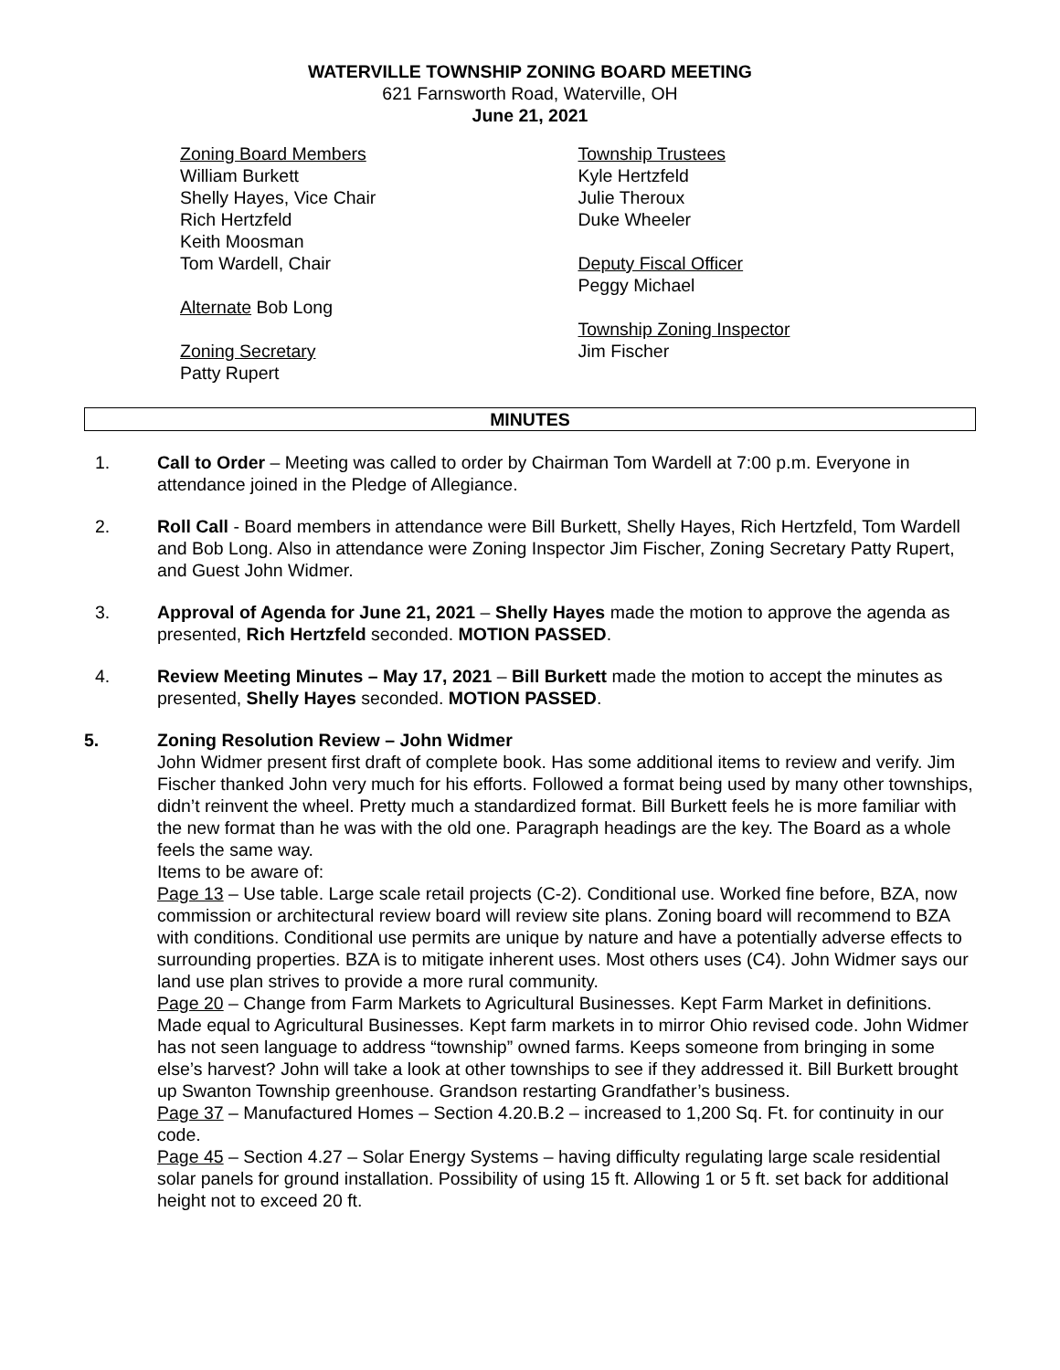WATERVILLE TOWNSHIP ZONING BOARD MEETING
621 Farnsworth Road, Waterville, OH
June 21, 2021
Zoning Board Members
William Burkett
Shelly Hayes, Vice Chair
Rich Hertzfeld
Keith Moosman
Tom Wardell, Chair
Alternate Bob Long
Zoning Secretary
Patty Rupert
Township Trustees
Kyle Hertzfeld
Julie Theroux
Duke Wheeler
Deputy Fiscal Officer
Peggy Michael
Township Zoning Inspector
Jim Fischer
MINUTES
1. Call to Order – Meeting was called to order by Chairman Tom Wardell at 7:00 p.m. Everyone in attendance joined in the Pledge of Allegiance.
2. Roll Call - Board members in attendance were Bill Burkett, Shelly Hayes, Rich Hertzfeld, Tom Wardell and Bob Long. Also in attendance were Zoning Inspector Jim Fischer, Zoning Secretary Patty Rupert, and Guest John Widmer.
3. Approval of Agenda for June 21, 2021 – Shelly Hayes made the motion to approve the agenda as presented, Rich Hertzfeld seconded. MOTION PASSED.
4. Review Meeting Minutes – May 17, 2021 – Bill Burkett made the motion to accept the minutes as presented, Shelly Hayes seconded. MOTION PASSED.
5. Zoning Resolution Review – John Widmer
John Widmer present first draft of complete book. Has some additional items to review and verify. Jim Fischer thanked John very much for his efforts. Followed a format being used by many other townships, didn’t reinvent the wheel. Pretty much a standardized format. Bill Burkett feels he is more familiar with the new format than he was with the old one. Paragraph headings are the key. The Board as a whole feels the same way.
Items to be aware of:
Page 13 – Use table. Large scale retail projects (C-2). Conditional use. Worked fine before, BZA, now commission or architectural review board will review site plans. Zoning board will recommend to BZA with conditions. Conditional use permits are unique by nature and have a potentially adverse effects to surrounding properties. BZA is to mitigate inherent uses. Most others uses (C4). John Widmer says our land use plan strives to provide a more rural community.
Page 20 – Change from Farm Markets to Agricultural Businesses. Kept Farm Market in definitions. Made equal to Agricultural Businesses. Kept farm markets in to mirror Ohio revised code. John Widmer has not seen language to address “township” owned farms. Keeps someone from bringing in some else’s harvest? John will take a look at other townships to see if they addressed it. Bill Burkett brought up Swanton Township greenhouse. Grandson restarting Grandfather’s business.
Page 37 – Manufactured Homes – Section 4.20.B.2 – increased to 1,200 Sq. Ft. for continuity in our code.
Page 45 – Section 4.27 – Solar Energy Systems – having difficulty regulating large scale residential solar panels for ground installation. Possibility of using 15 ft. Allowing 1 or 5 ft. set back for additional height not to exceed 20 ft.